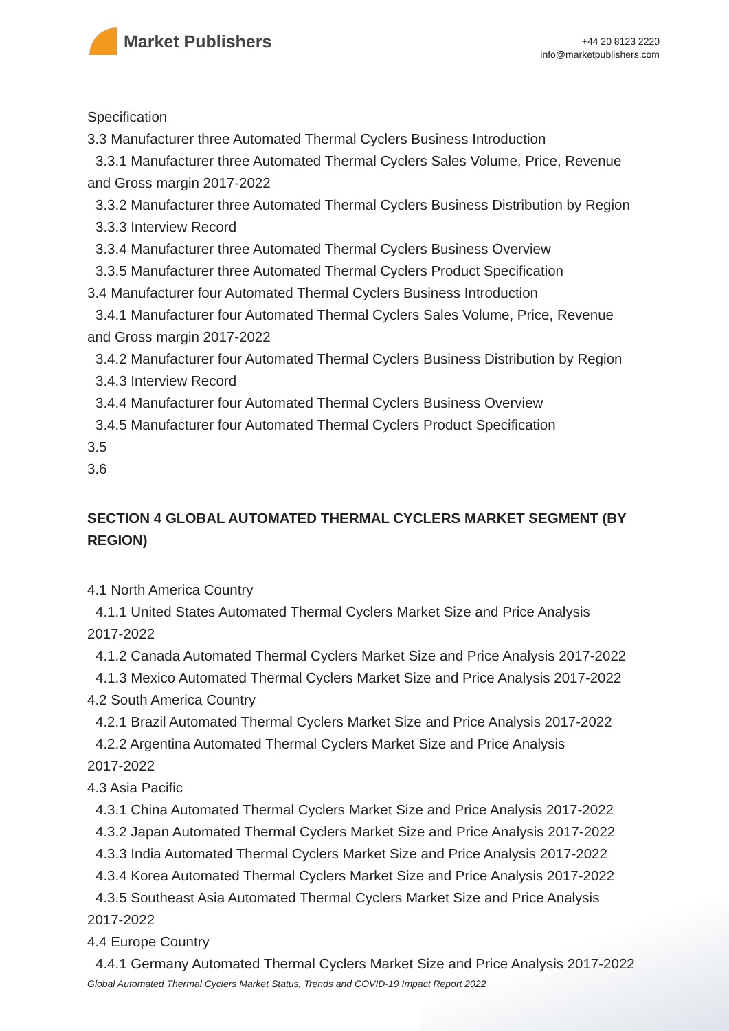Market Publishers
+44 20 8123 2220
info@marketpublishers.com
Specification
3.3 Manufacturer three Automated Thermal Cyclers Business Introduction
3.3.1 Manufacturer three Automated Thermal Cyclers Sales Volume, Price, Revenue
and Gross margin 2017-2022
3.3.2 Manufacturer three Automated Thermal Cyclers Business Distribution by Region
3.3.3 Interview Record
3.3.4 Manufacturer three Automated Thermal Cyclers Business Overview
3.3.5 Manufacturer three Automated Thermal Cyclers Product Specification
3.4 Manufacturer four Automated Thermal Cyclers Business Introduction
3.4.1 Manufacturer four Automated Thermal Cyclers Sales Volume, Price, Revenue
and Gross margin 2017-2022
3.4.2 Manufacturer four Automated Thermal Cyclers Business Distribution by Region
3.4.3 Interview Record
3.4.4 Manufacturer four Automated Thermal Cyclers Business Overview
3.4.5 Manufacturer four Automated Thermal Cyclers Product Specification
3.5
3.6
SECTION 4 GLOBAL AUTOMATED THERMAL CYCLERS MARKET SEGMENT (BY REGION)
4.1 North America Country
4.1.1 United States Automated Thermal Cyclers Market Size and Price Analysis
2017-2022
4.1.2 Canada Automated Thermal Cyclers Market Size and Price Analysis 2017-2022
4.1.3 Mexico Automated Thermal Cyclers Market Size and Price Analysis 2017-2022
4.2 South America Country
4.2.1 Brazil Automated Thermal Cyclers Market Size and Price Analysis 2017-2022
4.2.2 Argentina Automated Thermal Cyclers Market Size and Price Analysis
2017-2022
4.3 Asia Pacific
4.3.1 China Automated Thermal Cyclers Market Size and Price Analysis 2017-2022
4.3.2 Japan Automated Thermal Cyclers Market Size and Price Analysis 2017-2022
4.3.3 India Automated Thermal Cyclers Market Size and Price Analysis 2017-2022
4.3.4 Korea Automated Thermal Cyclers Market Size and Price Analysis 2017-2022
4.3.5 Southeast Asia Automated Thermal Cyclers Market Size and Price Analysis
2017-2022
4.4 Europe Country
4.4.1 Germany Automated Thermal Cyclers Market Size and Price Analysis 2017-2022
Global Automated Thermal Cyclers Market Status, Trends and COVID-19 Impact Report 2022